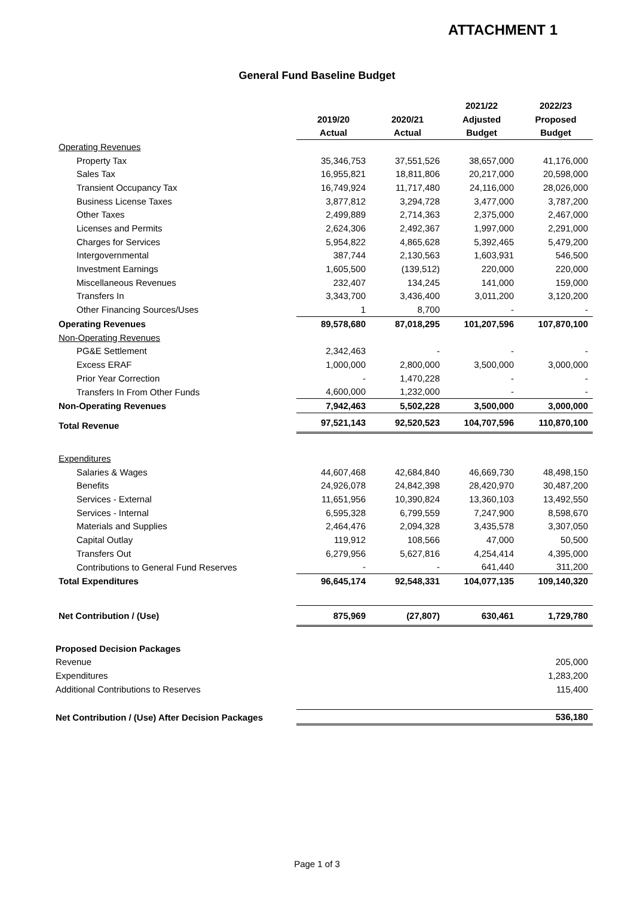ATTACHMENT 1
General Fund Baseline Budget
| | | | 2021/22 | 2022/23 |
| | 2019/20 | 2020/21 | Adjusted | Proposed |
| | Actual | Actual | Budget | Budget |
| Operating Revenues | | | | |
| Property Tax | 35,346,753 | 37,551,526 | 38,657,000 | 41,176,000 |
| Sales Tax | 16,955,821 | 18,811,806 | 20,217,000 | 20,598,000 |
| Transient Occupancy Tax | 16,749,924 | 11,717,480 | 24,116,000 | 28,026,000 |
| Business License Taxes | 3,877,812 | 3,294,728 | 3,477,000 | 3,787,200 |
| Other Taxes | 2,499,889 | 2,714,363 | 2,375,000 | 2,467,000 |
| Licenses and Permits | 2,624,306 | 2,492,367 | 1,997,000 | 2,291,000 |
| Charges for Services | 5,954,822 | 4,865,628 | 5,392,465 | 5,479,200 |
| Intergovernmental | 387,744 | 2,130,563 | 1,603,931 | 546,500 |
| Investment Earnings | 1,605,500 | (139,512) | 220,000 | 220,000 |
| Miscellaneous Revenues | 232,407 | 134,245 | 141,000 | 159,000 |
| Transfers In | 3,343,700 | 3,436,400 | 3,011,200 | 3,120,200 |
| Other Financing Sources/Uses | 1 | 8,700 | - | - |
| Operating Revenues | 89,578,680 | 87,018,295 | 101,207,596 | 107,870,100 |
| Non-Operating Revenues | | | | |
| PG&E Settlement | 2,342,463 | - | - | - |
| Excess ERAF | 1,000,000 | 2,800,000 | 3,500,000 | 3,000,000 |
| Prior Year Correction | - | 1,470,228 | - | - |
| Transfers In From Other Funds | 4,600,000 | 1,232,000 | - | - |
| Non-Operating Revenues | 7,942,463 | 5,502,228 | 3,500,000 | 3,000,000 |
| Total Revenue | 97,521,143 | 92,520,523 | 104,707,596 | 110,870,100 |
| Expenditures | | | | |
| Salaries & Wages | 44,607,468 | 42,684,840 | 46,669,730 | 48,498,150 |
| Benefits | 24,926,078 | 24,842,398 | 28,420,970 | 30,487,200 |
| Services - External | 11,651,956 | 10,390,824 | 13,360,103 | 13,492,550 |
| Services - Internal | 6,595,328 | 6,799,559 | 7,247,900 | 8,598,670 |
| Materials and Supplies | 2,464,476 | 2,094,328 | 3,435,578 | 3,307,050 |
| Capital Outlay | 119,912 | 108,566 | 47,000 | 50,500 |
| Transfers Out | 6,279,956 | 5,627,816 | 4,254,414 | 4,395,000 |
| Contributions to General Fund Reserves | - | - | 641,440 | 311,200 |
| Total Expenditures | 96,645,174 | 92,548,331 | 104,077,135 | 109,140,320 |
| Net Contribution / (Use) | 875,969 | (27,807) | 630,461 | 1,729,780 |
| Proposed Decision Packages | | | | |
| Revenue | | | | 205,000 |
| Expenditures | | | | 1,283,200 |
| Additional Contributions to Reserves | | | | 115,400 |
| Net Contribution / (Use) After Decision Packages | | | | 536,180 |
Page 1 of 3